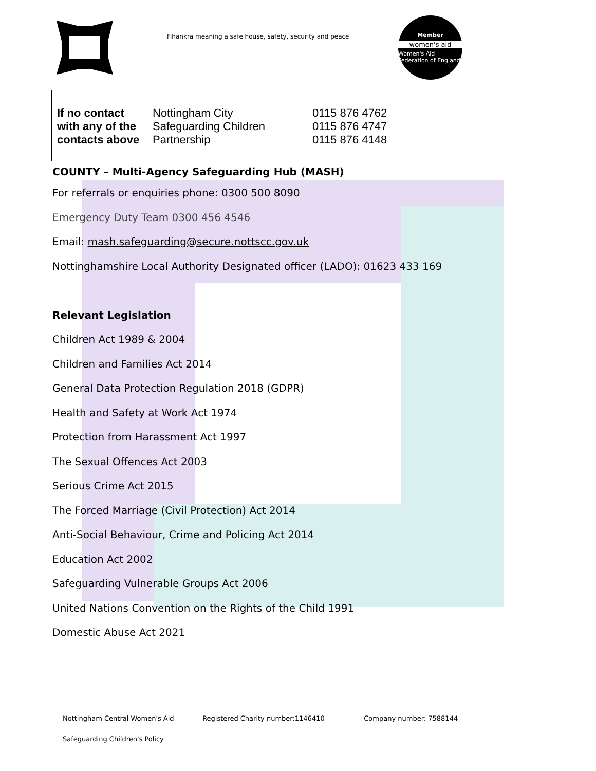Fihankra meaning a safe house, safety, security and peace
Member
women's aid
Women's Aid Federation of England
| If no contact with any of the contacts above | Nottingham City Safeguarding Children Partnership | 0115 876 4762 0115 876 4747 0115 876 4148 |
COUNTY – Multi-Agency Safeguarding Hub (MASH)
For referrals or enquiries phone: 0300 500 8090
Emergency Duty Team 0300 456 4546
Email: mash.safeguarding@secure.nottscc.gov.uk
Nottinghamshire Local Authority Designated officer (LADO): 01623 433 169
Relevant Legislation
Children Act 1989 & 2004
Children and Families Act 2014
General Data Protection Regulation 2018 (GDPR)
Health and Safety at Work Act 1974
Protection from Harassment Act 1997
The Sexual Offences Act 2003
Serious Crime Act 2015
The Forced Marriage (Civil Protection) Act 2014
Anti-Social Behaviour, Crime and Policing Act 2014
Education Act 2002
Safeguarding Vulnerable Groups Act 2006
United Nations Convention on the Rights of the Child 1991
Domestic Abuse Act 2021
Nottingham Central Women's Aid Registered Charity number:1146410 Company number: 7588144
Safeguarding Children's Policy